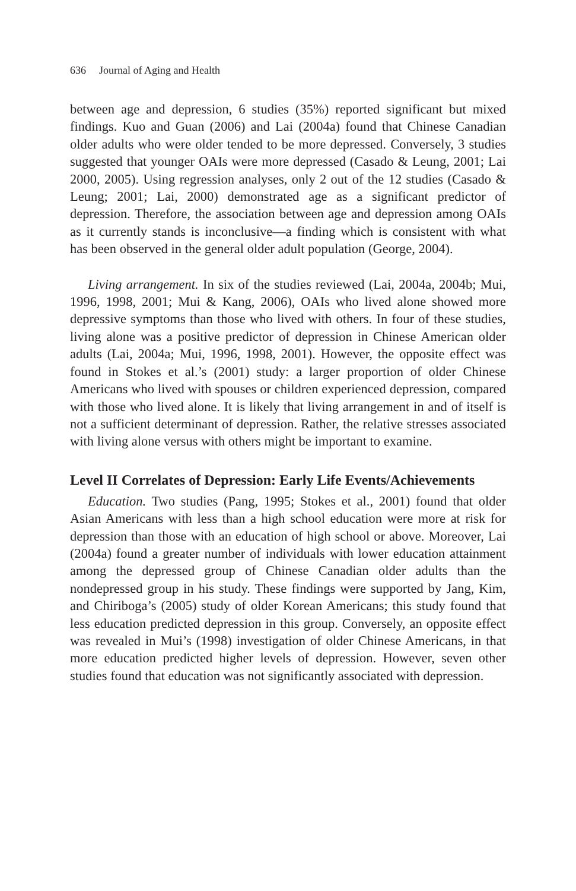636 Journal of Aging and Health
between age and depression, 6 studies (35%) reported significant but mixed findings. Kuo and Guan (2006) and Lai (2004a) found that Chinese Canadian older adults who were older tended to be more depressed. Conversely, 3 studies suggested that younger OAIs were more depressed (Casado & Leung, 2001; Lai 2000, 2005). Using regression analyses, only 2 out of the 12 studies (Casado & Leung; 2001; Lai, 2000) demonstrated age as a significant predictor of depression. Therefore, the association between age and depression among OAIs as it currently stands is inconclusive—a finding which is consistent with what has been observed in the general older adult population (George, 2004).
Living arrangement. In six of the studies reviewed (Lai, 2004a, 2004b; Mui, 1996, 1998, 2001; Mui & Kang, 2006), OAIs who lived alone showed more depressive symptoms than those who lived with others. In four of these studies, living alone was a positive predictor of depression in Chinese American older adults (Lai, 2004a; Mui, 1996, 1998, 2001). However, the opposite effect was found in Stokes et al.’s (2001) study: a larger proportion of older Chinese Americans who lived with spouses or children experienced depression, compared with those who lived alone. It is likely that living arrangement in and of itself is not a sufficient determinant of depression. Rather, the relative stresses associated with living alone versus with others might be important to examine.
Level II Correlates of Depression: Early Life Events/Achievements
Education. Two studies (Pang, 1995; Stokes et al., 2001) found that older Asian Americans with less than a high school education were more at risk for depression than those with an education of high school or above. Moreover, Lai (2004a) found a greater number of individuals with lower education attainment among the depressed group of Chinese Canadian older adults than the nondepressed group in his study. These findings were supported by Jang, Kim, and Chiriboga’s (2005) study of older Korean Americans; this study found that less education predicted depression in this group. Conversely, an opposite effect was revealed in Mui’s (1998) investigation of older Chinese Americans, in that more education predicted higher levels of depression. However, seven other studies found that education was not significantly associated with depression.